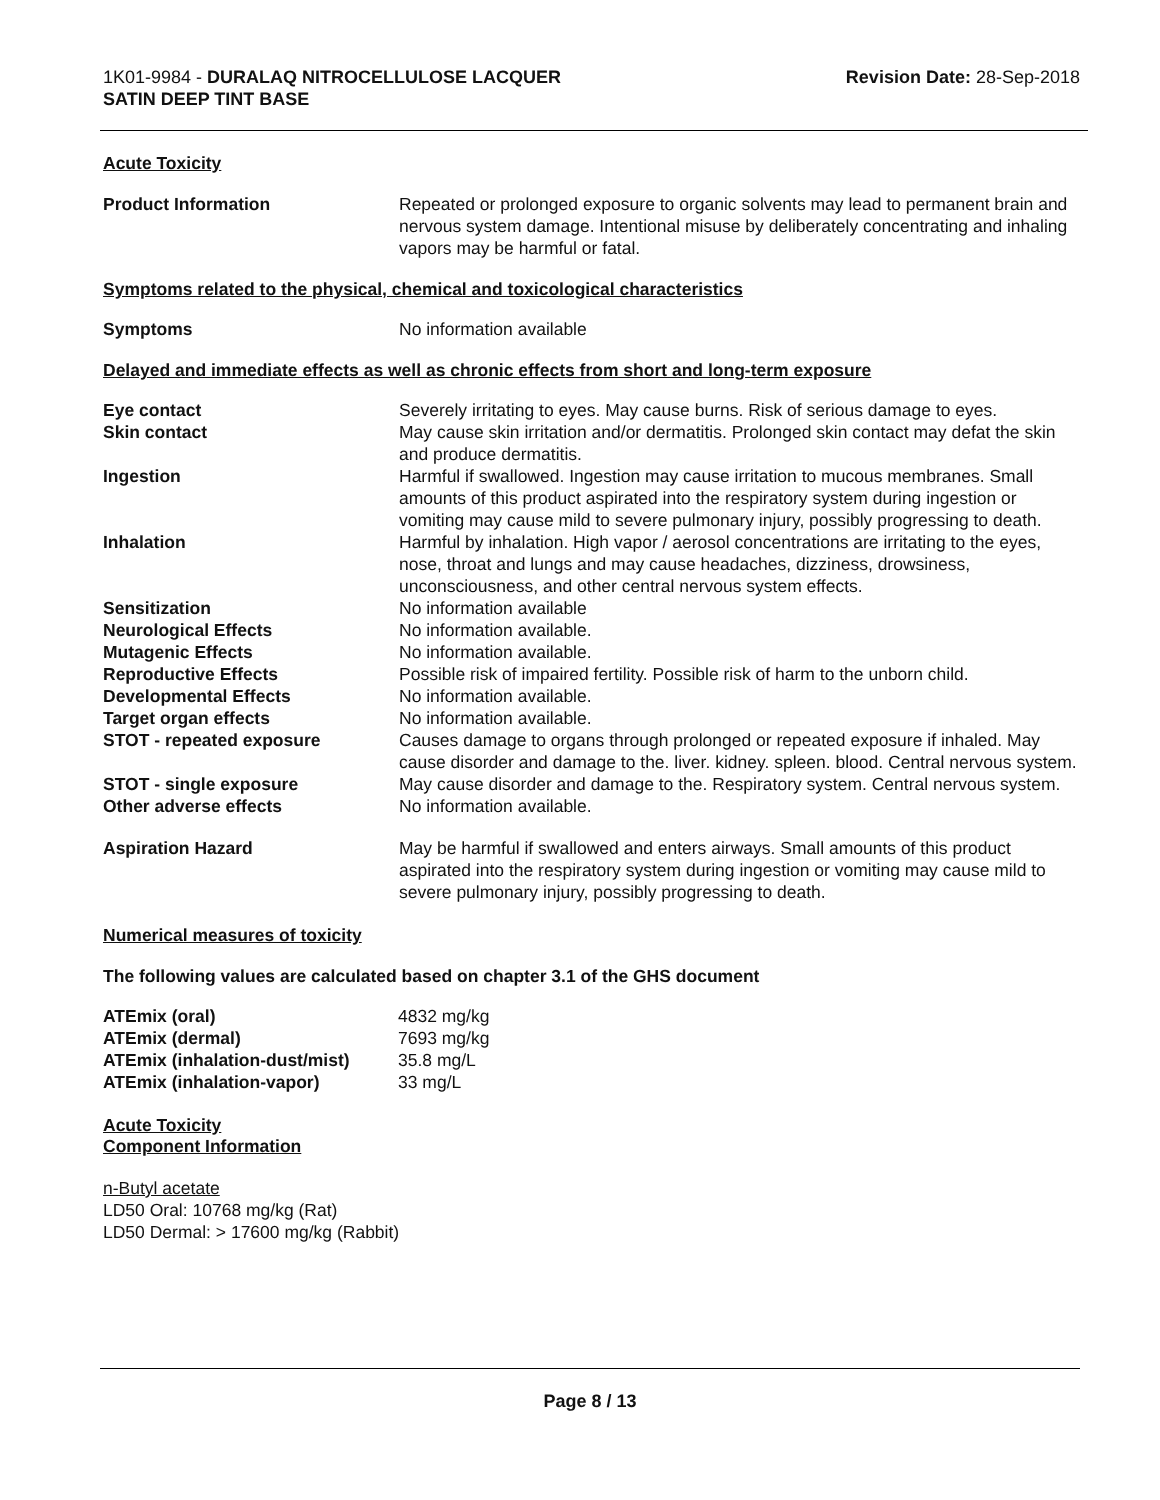1K01-9984 - DURALAQ NITROCELLULOSE LACQUER
SATIN DEEP TINT BASE
Revision Date: 28-Sep-2018
Acute Toxicity
| Product Information | Repeated or prolonged exposure to organic solvents may lead to permanent brain and nervous system damage. Intentional misuse by deliberately concentrating and inhaling vapors may be harmful or fatal. |
Symptoms related to the physical, chemical and toxicological characteristics
| Symptoms | No information available |
Delayed and immediate effects as well as chronic effects from short and long-term exposure
| Eye contact | Severely irritating to eyes. May cause burns. Risk of serious damage to eyes. |
| Skin contact | May cause skin irritation and/or dermatitis. Prolonged skin contact may defat the skin and produce dermatitis. |
| Ingestion | Harmful if swallowed. Ingestion may cause irritation to mucous membranes. Small amounts of this product aspirated into the respiratory system during ingestion or vomiting may cause mild to severe pulmonary injury, possibly progressing to death. |
| Inhalation | Harmful by inhalation. High vapor / aerosol concentrations are irritating to the eyes, nose, throat and lungs and may cause headaches, dizziness, drowsiness, unconsciousness, and other central nervous system effects. |
| Sensitization | No information available |
| Neurological Effects | No information available. |
| Mutagenic Effects | No information available. |
| Reproductive Effects | Possible risk of impaired fertility. Possible risk of harm to the unborn child. |
| Developmental Effects | No information available. |
| Target organ effects | No information available. |
| STOT - repeated exposure | Causes damage to organs through prolonged or repeated exposure if inhaled. May cause disorder and damage to the. liver. kidney. spleen. blood. Central nervous system. |
| STOT - single exposure | May cause disorder and damage to the. Respiratory system. Central nervous system. |
| Other adverse effects | No information available. |
| Aspiration Hazard | May be harmful if swallowed and enters airways. Small amounts of this product aspirated into the respiratory system during ingestion or vomiting may cause mild to severe pulmonary injury, possibly progressing to death. |
Numerical measures of toxicity
The following values are calculated based on chapter 3.1 of the GHS document
| ATEmix (oral) | 4832 mg/kg |
| ATEmix (dermal) | 7693 mg/kg |
| ATEmix (inhalation-dust/mist) | 35.8 mg/L |
| ATEmix (inhalation-vapor) | 33 mg/L |
Acute Toxicity
Component Information
n-Butyl acetate
LD50 Oral: 10768 mg/kg (Rat)
LD50 Dermal: > 17600 mg/kg (Rabbit)
Page 8 / 13